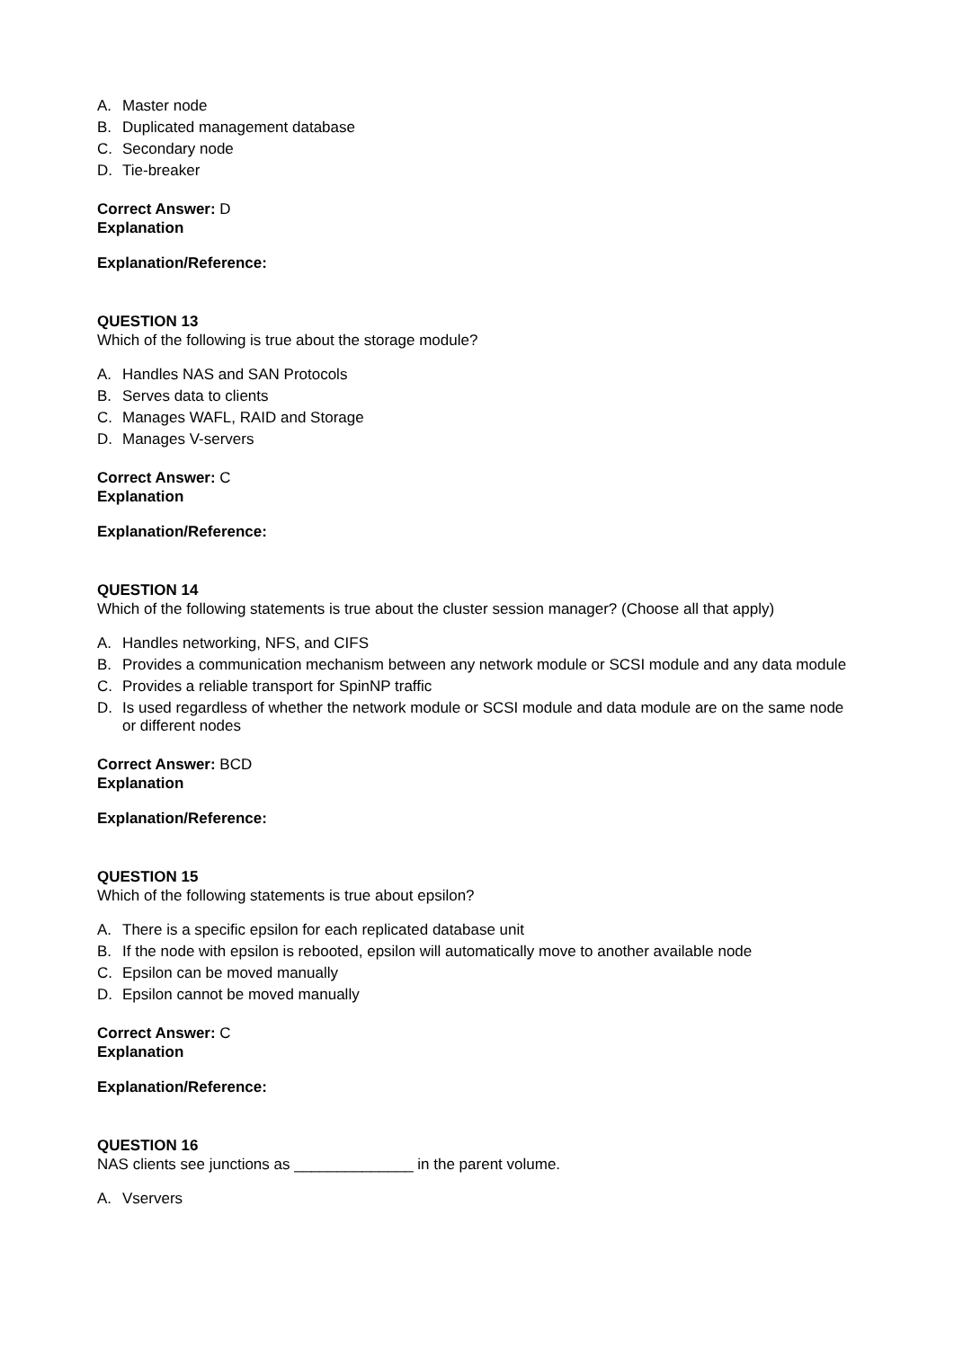A. Master node
B. Duplicated management database
C. Secondary node
D. Tie-breaker
Correct Answer: D
Explanation
Explanation/Reference:
QUESTION 13
Which of the following is true about the storage module?
A. Handles NAS and SAN Protocols
B. Serves data to clients
C. Manages WAFL, RAID and Storage
D. Manages V-servers
Correct Answer: C
Explanation
Explanation/Reference:
QUESTION 14
Which of the following statements is true about the cluster session manager? (Choose all that apply)
A. Handles networking, NFS, and CIFS
B. Provides a communication mechanism between any network module or SCSI module and any data module
C. Provides a reliable transport for SpinNP traffic
D. Is used regardless of whether the network module or SCSI module and data module are on the same node or different nodes
Correct Answer: BCD
Explanation
Explanation/Reference:
QUESTION 15
Which of the following statements is true about epsilon?
A. There is a specific epsilon for each replicated database unit
B. If the node with epsilon is rebooted, epsilon will automatically move to another available node
C. Epsilon can be moved manually
D. Epsilon cannot be moved manually
Correct Answer: C
Explanation
Explanation/Reference:
QUESTION 16
NAS clients see junctions as ______________ in the parent volume.
A. Vservers